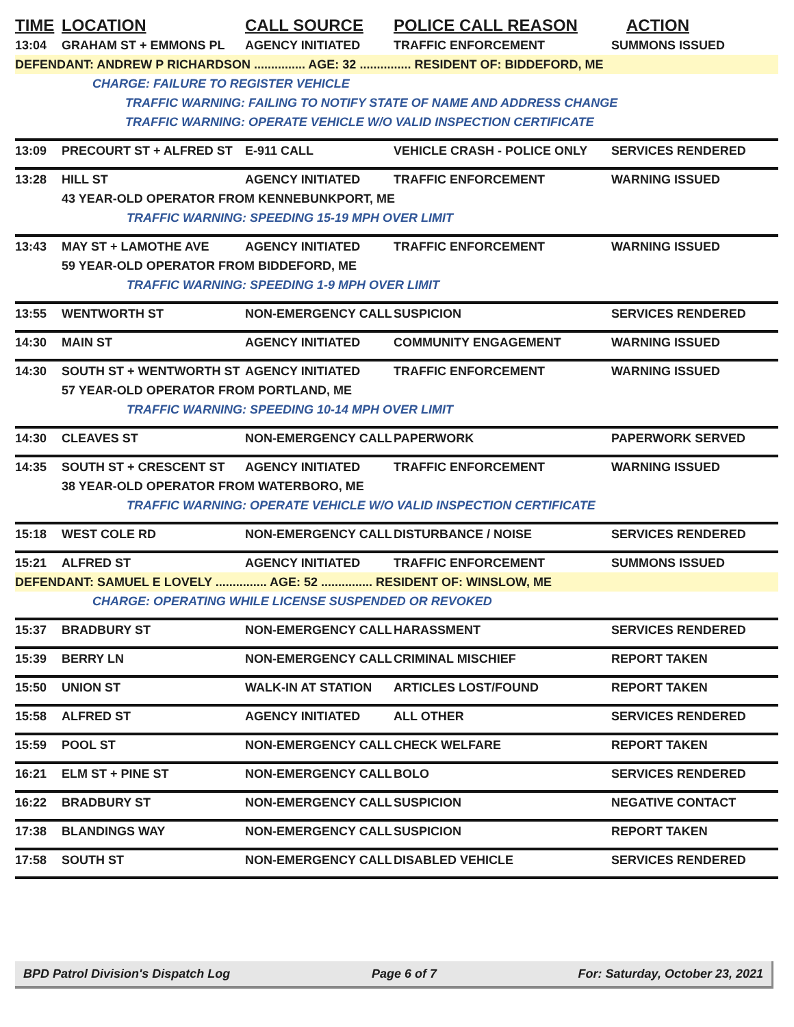| TIME | LOCATION | CALL SOURCE | POLICE CALL REASON | ACTION |
| --- | --- | --- | --- | --- |
| 13:04 | GRAHAM ST + EMMONS PL | AGENCY INITIATED | TRAFFIC ENFORCEMENT | SUMMONS ISSUED |
| DEFENDANT: ANDREW P RICHARDSON ............... AGE: 32 ............... RESIDENT OF: BIDDEFORD, ME | | | | |
| | CHARGE: FAILURE TO REGISTER VEHICLE | | | |
| | | TRAFFIC WARNING: FAILING TO NOTIFY STATE OF NAME AND ADDRESS CHANGE | | |
| | | TRAFFIC WARNING: OPERATE VEHICLE W/O VALID INSPECTION CERTIFICATE | | |
| 13:09 | PRECOURT ST + ALFRED ST | E-911 CALL | VEHICLE CRASH - POLICE ONLY | SERVICES RENDERED |
| 13:28 | HILL ST | AGENCY INITIATED | TRAFFIC ENFORCEMENT | WARNING ISSUED |
| | 43 YEAR-OLD OPERATOR FROM KENNEBUNKPORT, ME | | | |
| | TRAFFIC WARNING: SPEEDING 15-19 MPH OVER LIMIT | | | |
| 13:43 | MAY ST + LAMOTHE AVE | AGENCY INITIATED | TRAFFIC ENFORCEMENT | WARNING ISSUED |
| | 59 YEAR-OLD OPERATOR FROM BIDDEFORD, ME | | | |
| | TRAFFIC WARNING: SPEEDING 1-9 MPH OVER LIMIT | | | |
| 13:55 | WENTWORTH ST | NON-EMERGENCY CALL | SUSPICION | SERVICES RENDERED |
| 14:30 | MAIN ST | AGENCY INITIATED | COMMUNITY ENGAGEMENT | WARNING ISSUED |
| 14:30 | SOUTH ST + WENTWORTH ST | AGENCY INITIATED | TRAFFIC ENFORCEMENT | WARNING ISSUED |
| | 57 YEAR-OLD OPERATOR FROM PORTLAND, ME | | | |
| | TRAFFIC WARNING: SPEEDING 10-14 MPH OVER LIMIT | | | |
| 14:30 | CLEAVES ST | NON-EMERGENCY CALL | PAPERWORK | PAPERWORK SERVED |
| 14:35 | SOUTH ST + CRESCENT ST | AGENCY INITIATED | TRAFFIC ENFORCEMENT | WARNING ISSUED |
| | 38 YEAR-OLD OPERATOR FROM WATERBORO, ME | | | |
| | TRAFFIC WARNING: OPERATE VEHICLE W/O VALID INSPECTION CERTIFICATE | | | |
| 15:18 | WEST COLE RD | NON-EMERGENCY CALL | DISTURBANCE / NOISE | SERVICES RENDERED |
| 15:21 | ALFRED ST | AGENCY INITIATED | TRAFFIC ENFORCEMENT | SUMMONS ISSUED |
| DEFENDANT: SAMUEL E LOVELY ............... AGE: 52 ............... RESIDENT OF: WINSLOW, ME | | | | |
| | CHARGE: OPERATING WHILE LICENSE SUSPENDED OR REVOKED | | | |
| 15:37 | BRADBURY ST | NON-EMERGENCY CALL | HARASSMENT | SERVICES RENDERED |
| 15:39 | BERRY LN | NON-EMERGENCY CALL | CRIMINAL MISCHIEF | REPORT TAKEN |
| 15:50 | UNION ST | WALK-IN AT STATION | ARTICLES LOST/FOUND | REPORT TAKEN |
| 15:58 | ALFRED ST | AGENCY INITIATED | ALL OTHER | SERVICES RENDERED |
| 15:59 | POOL ST | NON-EMERGENCY CALL | CHECK WELFARE | REPORT TAKEN |
| 16:21 | ELM ST + PINE ST | NON-EMERGENCY CALL | BOLO | SERVICES RENDERED |
| 16:22 | BRADBURY ST | NON-EMERGENCY CALL | SUSPICION | NEGATIVE CONTACT |
| 17:38 | BLANDINGS WAY | NON-EMERGENCY CALL | SUSPICION | REPORT TAKEN |
| 17:58 | SOUTH ST | NON-EMERGENCY CALL | DISABLED VEHICLE | SERVICES RENDERED |
BPD Patrol Division's Dispatch Log Page 6 of 7 For: Saturday, October 23, 2021